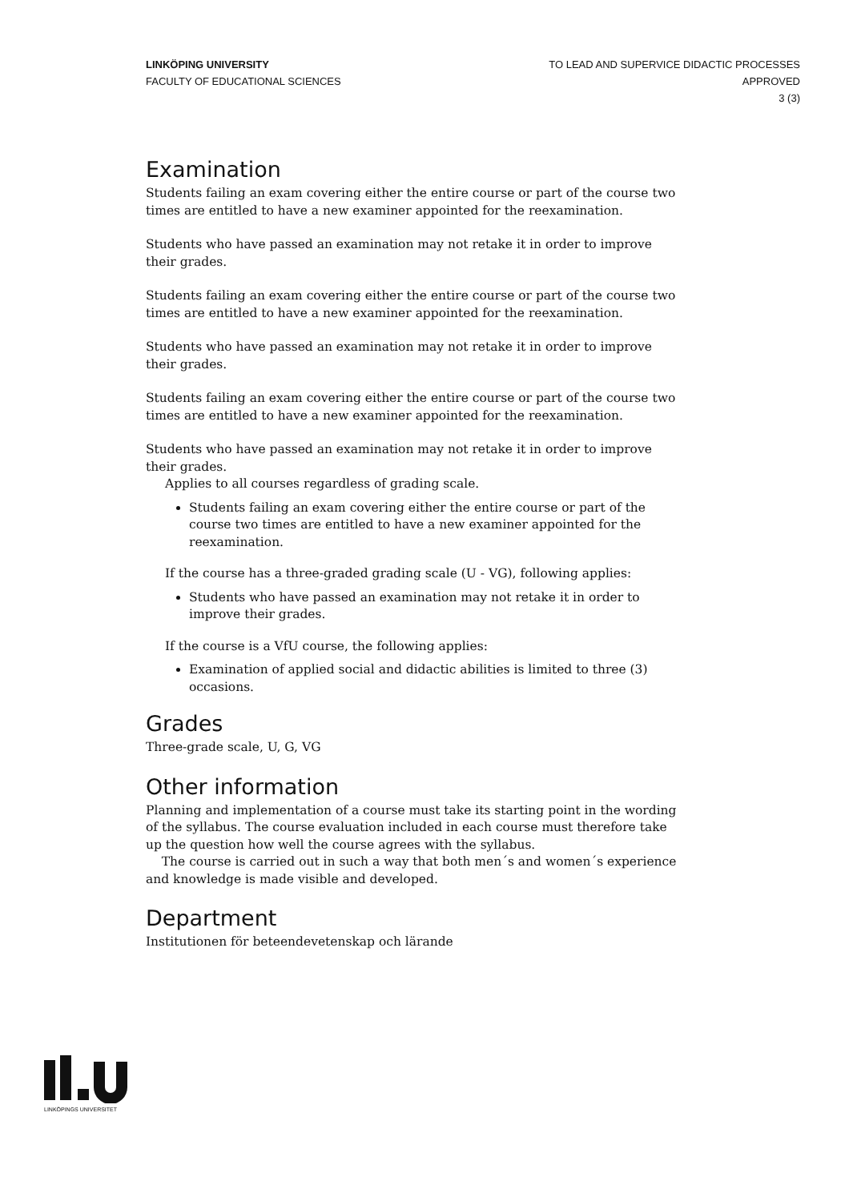LINKÖPING UNIVERSITY
FACULTY OF EDUCATIONAL SCIENCES
TO LEAD AND SUPERVICE DIDACTIC PROCESSES
APPROVED
3 (3)
Examination
Students failing an exam covering either the entire course or part of the course two times are entitled to have a new examiner appointed for the reexamination.
Students who have passed an examination may not retake it in order to improve their grades.
Students failing an exam covering either the entire course or part of the course two times are entitled to have a new examiner appointed for the reexamination.
Students who have passed an examination may not retake it in order to improve their grades.
Students failing an exam covering either the entire course or part of the course two times are entitled to have a new examiner appointed for the reexamination.
Students who have passed an examination may not retake it in order to improve their grades.
Applies to all courses regardless of grading scale.
Students failing an exam covering either the entire course or part of the course two times are entitled to have a new examiner appointed for the reexamination.
If the course has a three-graded grading scale (U - VG), following applies:
Students who have passed an examination may not retake it in order to improve their grades.
If the course is a VfU course, the following applies:
Examination of applied social and didactic abilities is limited to three (3) occasions.
Grades
Three-grade scale, U, G, VG
Other information
Planning and implementation of a course must take its starting point in the wording of the syllabus. The course evaluation included in each course must therefore take up the question how well the course agrees with the syllabus.
The course is carried out in such a way that both men´s and women´s experience and knowledge is made visible and developed.
Department
Institutionen för beteendevetenskap och lärande
LINKÖPINGS UNIVERSITET